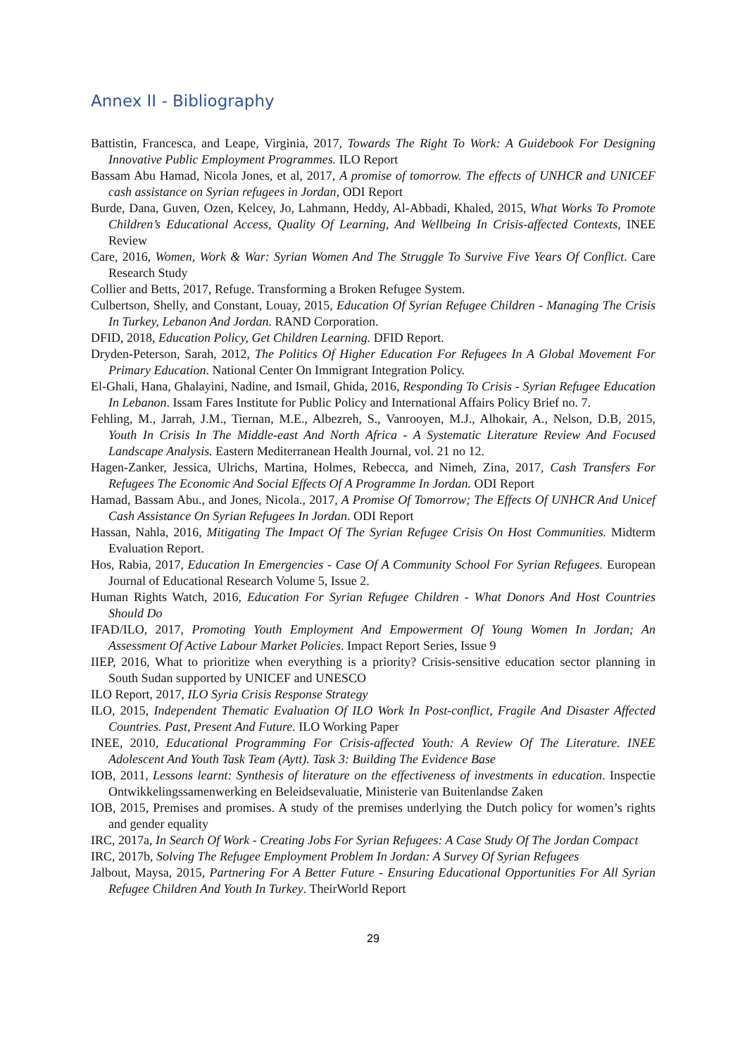Annex II - Bibliography
Battistin, Francesca, and Leape, Virginia, 2017, Towards The Right To Work: A Guidebook For Designing Innovative Public Employment Programmes. ILO Report
Bassam Abu Hamad, Nicola Jones, et al, 2017, A promise of tomorrow. The effects of UNHCR and UNICEF cash assistance on Syrian refugees in Jordan, ODI Report
Burde, Dana, Guven, Ozen, Kelcey, Jo, Lahmann, Heddy, Al-Abbadi, Khaled, 2015, What Works To Promote Children’s Educational Access, Quality Of Learning, And Wellbeing In Crisis-affected Contexts, INEE Review
Care, 2016, Women, Work & War: Syrian Women And The Struggle To Survive Five Years Of Conflict. Care Research Study
Collier and Betts, 2017, Refuge. Transforming a Broken Refugee System.
Culbertson, Shelly, and Constant, Louay, 2015, Education Of Syrian Refugee Children - Managing The Crisis In Turkey, Lebanon And Jordan. RAND Corporation.
DFID, 2018, Education Policy, Get Children Learning. DFID Report.
Dryden-Peterson, Sarah, 2012, The Politics Of Higher Education For Refugees In A Global Movement For Primary Education. National Center On Immigrant Integration Policy.
El-Ghali, Hana, Ghalayini, Nadine, and Ismail, Ghida, 2016, Responding To Crisis - Syrian Refugee Education In Lebanon. Issam Fares Institute for Public Policy and International Affairs Policy Brief no. 7.
Fehling, M., Jarrah, J.M., Tiernan, M.E., Albezreh, S., Vanrooyen, M.J., Alhokair, A., Nelson, D.B, 2015, Youth In Crisis In The Middle-east And North Africa - A Systematic Literature Review And Focused Landscape Analysis. Eastern Mediterranean Health Journal, vol. 21 no 12.
Hagen-Zanker, Jessica, Ulrichs, Martina, Holmes, Rebecca, and Nimeh, Zina, 2017, Cash Transfers For Refugees The Economic And Social Effects Of A Programme In Jordan. ODI Report
Hamad, Bassam Abu., and Jones, Nicola., 2017, A Promise Of Tomorrow; The Effects Of UNHCR And Unicef Cash Assistance On Syrian Refugees In Jordan. ODI Report
Hassan, Nahla, 2016, Mitigating The Impact Of The Syrian Refugee Crisis On Host Communities. Midterm Evaluation Report.
Hos, Rabia, 2017, Education In Emergencies - Case Of A Community School For Syrian Refugees. European Journal of Educational Research Volume 5, Issue 2.
Human Rights Watch, 2016, Education For Syrian Refugee Children - What Donors And Host Countries Should Do
IFAD/ILO, 2017, Promoting Youth Employment And Empowerment Of Young Women In Jordan; An Assessment Of Active Labour Market Policies. Impact Report Series, Issue 9
IIEP, 2016, What to prioritize when everything is a priority? Crisis-sensitive education sector planning in South Sudan supported by UNICEF and UNESCO
ILO Report, 2017, ILO Syria Crisis Response Strategy
ILO, 2015, Independent Thematic Evaluation Of ILO Work In Post-conflict, Fragile And Disaster Affected Countries. Past, Present And Future. ILO Working Paper
INEE, 2010, Educational Programming For Crisis-affected Youth: A Review Of The Literature. INEE Adolescent And Youth Task Team (Aytt). Task 3: Building The Evidence Base
IOB, 2011, Lessons learnt: Synthesis of literature on the effectiveness of investments in education. Inspectie Ontwikkelingssamenwerking en Beleidsevaluatie, Ministerie van Buitenlandse Zaken
IOB, 2015, Premises and promises. A study of the premises underlying the Dutch policy for women’s rights and gender equality
IRC, 2017a, In Search Of Work - Creating Jobs For Syrian Refugees: A Case Study Of The Jordan Compact
IRC, 2017b, Solving The Refugee Employment Problem In Jordan: A Survey Of Syrian Refugees
Jalbout, Maysa, 2015, Partnering For A Better Future - Ensuring Educational Opportunities For All Syrian Refugee Children And Youth In Turkey. TheirWorld Report
29